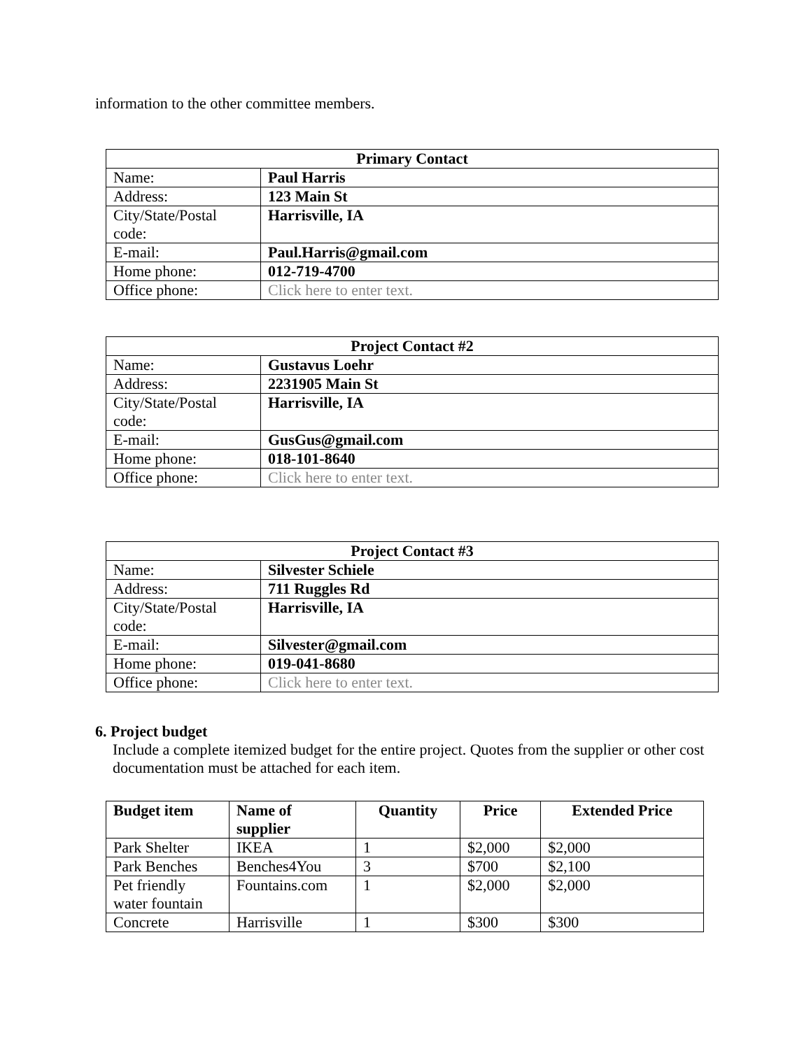information to the other committee members.
| Primary Contact | |
| --- | --- |
| Name: | Paul Harris |
| Address: | 123 Main St |
| City/State/Postal code: | Harrisville, IA |
| E-mail: | Paul.Harris@gmail.com |
| Home phone: | 012-719-4700 |
| Office phone: | Click here to enter text. |
| Project Contact #2 | |
| --- | --- |
| Name: | Gustavus Loehr |
| Address: | 2231905 Main St |
| City/State/Postal code: | Harrisville, IA |
| E-mail: | GusGus@gmail.com |
| Home phone: | 018-101-8640 |
| Office phone: | Click here to enter text. |
| Project Contact #3 | |
| --- | --- |
| Name: | Silvester Schiele |
| Address: | 711 Ruggles Rd |
| City/State/Postal code: | Harrisville, IA |
| E-mail: | Silvester@gmail.com |
| Home phone: | 019-041-8680 |
| Office phone: | Click here to enter text. |
6. Project budget
Include a complete itemized budget for the entire project. Quotes from the supplier or other cost documentation must be attached for each item.
| Budget item | Name of supplier | Quantity | Price | Extended Price |
| --- | --- | --- | --- | --- |
| Park Shelter | IKEA | 1 | $2,000 | $2,000 |
| Park Benches | Benches4You | 3 | $700 | $2,100 |
| Pet friendly water fountain | Fountains.com | 1 | $2,000 | $2,000 |
| Concrete | Harrisville | 1 | $300 | $300 |